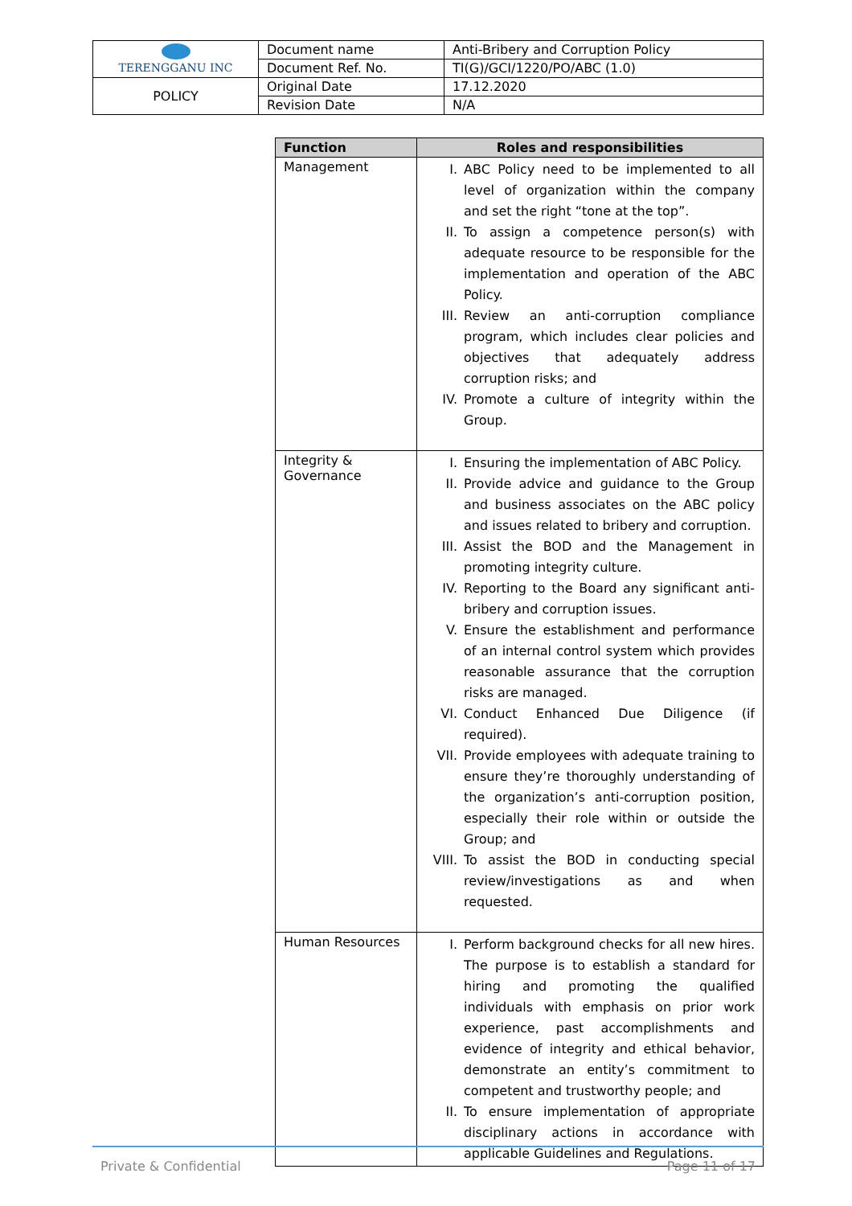| TERENGGANU INC | Document name | Anti-Bribery and Corruption Policy |
| | Document Ref. No. | TI(G)/GCI/1220/PO/ABC (1.0) |
| POLICY | Original Date | 17.12.2020 |
| | Revision Date | N/A |
| Function | Roles and responsibilities |
| --- | --- |
| Management | I. ABC Policy need to be implemented to all level of organization within the company and set the right “tone at the top”. II. To assign a competence person(s) with adequate resource to be responsible for the implementation and operation of the ABC Policy. III. Review an anti-corruption compliance program, which includes clear policies and objectives that adequately address corruption risks; and IV. Promote a culture of integrity within the Group. |
| Integrity & Governance | I. Ensuring the implementation of ABC Policy. II. Provide advice and guidance to the Group and business associates on the ABC policy and issues related to bribery and corruption. III. Assist the BOD and the Management in promoting integrity culture. IV. Reporting to the Board any significant anti-bribery and corruption issues. V. Ensure the establishment and performance of an internal control system which provides reasonable assurance that the corruption risks are managed. VI. Conduct Enhanced Due Diligence (if required). VII. Provide employees with adequate training to ensure they’re thoroughly understanding of the organization’s anti-corruption position, especially their role within or outside the Group; and VIII. To assist the BOD in conducting special review/investigations as and when requested. |
| Human Resources | I. Perform background checks for all new hires. The purpose is to establish a standard for hiring and promoting the qualified individuals with emphasis on prior work experience, past accomplishments and evidence of integrity and ethical behavior, demonstrate an entity’s commitment to competent and trustworthy people; and II. To ensure implementation of appropriate disciplinary actions in accordance with applicable Guidelines and Regulations. |
Private & Confidential Page 11 of 17